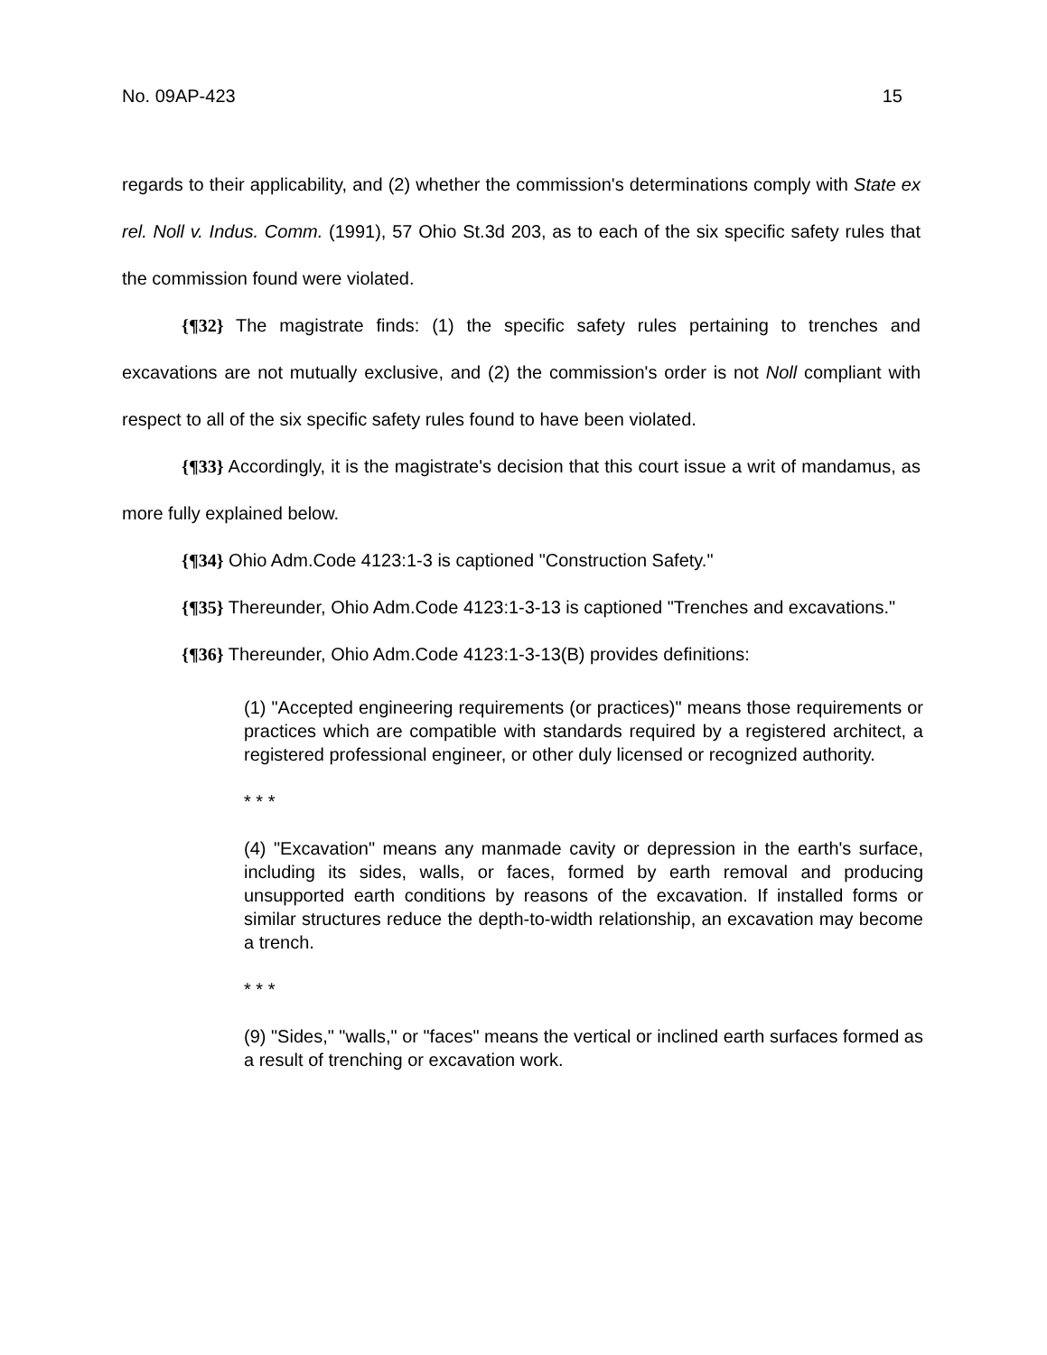No. 09AP-423 15
regards to their applicability, and (2) whether the commission's determinations comply with State ex rel. Noll v. Indus. Comm. (1991), 57 Ohio St.3d 203, as to each of the six specific safety rules that the commission found were violated.
{¶32} The magistrate finds: (1) the specific safety rules pertaining to trenches and excavations are not mutually exclusive, and (2) the commission's order is not Noll compliant with respect to all of the six specific safety rules found to have been violated.
{¶33} Accordingly, it is the magistrate's decision that this court issue a writ of mandamus, as more fully explained below.
{¶34} Ohio Adm.Code 4123:1-3 is captioned "Construction Safety."
{¶35} Thereunder, Ohio Adm.Code 4123:1-3-13 is captioned "Trenches and excavations."
{¶36} Thereunder, Ohio Adm.Code 4123:1-3-13(B) provides definitions:
(1) "Accepted engineering requirements (or practices)" means those requirements or practices which are compatible with standards required by a registered architect, a registered professional engineer, or other duly licensed or recognized authority.
* * *
(4) "Excavation" means any manmade cavity or depression in the earth's surface, including its sides, walls, or faces, formed by earth removal and producing unsupported earth conditions by reasons of the excavation. If installed forms or similar structures reduce the depth-to-width relationship, an excavation may become a trench.
* * *
(9) "Sides," "walls," or "faces" means the vertical or inclined earth surfaces formed as a result of trenching or excavation work.